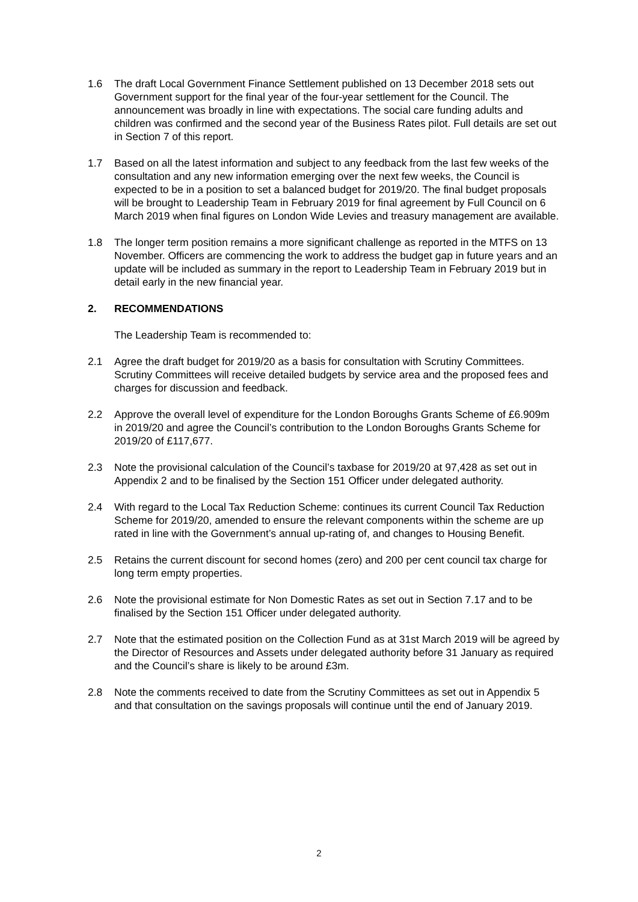1.6 The draft Local Government Finance Settlement published on 13 December 2018 sets out Government support for the final year of the four-year settlement for the Council. The announcement was broadly in line with expectations. The social care funding adults and children was confirmed and the second year of the Business Rates pilot. Full details are set out in Section 7 of this report.
1.7 Based on all the latest information and subject to any feedback from the last few weeks of the consultation and any new information emerging over the next few weeks, the Council is expected to be in a position to set a balanced budget for 2019/20. The final budget proposals will be brought to Leadership Team in February 2019 for final agreement by Full Council on 6 March 2019 when final figures on London Wide Levies and treasury management are available.
1.8 The longer term position remains a more significant challenge as reported in the MTFS on 13 November. Officers are commencing the work to address the budget gap in future years and an update will be included as summary in the report to Leadership Team in February 2019 but in detail early in the new financial year.
2. RECOMMENDATIONS
The Leadership Team is recommended to:
2.1 Agree the draft budget for 2019/20 as a basis for consultation with Scrutiny Committees. Scrutiny Committees will receive detailed budgets by service area and the proposed fees and charges for discussion and feedback.
2.2 Approve the overall level of expenditure for the London Boroughs Grants Scheme of £6.909m in 2019/20 and agree the Council’s contribution to the London Boroughs Grants Scheme for 2019/20 of £117,677.
2.3 Note the provisional calculation of the Council’s taxbase for 2019/20 at 97,428 as set out in Appendix 2 and to be finalised by the Section 151 Officer under delegated authority.
2.4 With regard to the Local Tax Reduction Scheme: continues its current Council Tax Reduction Scheme for 2019/20, amended to ensure the relevant components within the scheme are up rated in line with the Government’s annual up-rating of, and changes to Housing Benefit.
2.5 Retains the current discount for second homes (zero) and 200 per cent council tax charge for long term empty properties.
2.6 Note the provisional estimate for Non Domestic Rates as set out in Section 7.17 and to be finalised by the Section 151 Officer under delegated authority.
2.7 Note that the estimated position on the Collection Fund as at 31st March 2019 will be agreed by the Director of Resources and Assets under delegated authority before 31 January as required and the Council’s share is likely to be around £3m.
2.8 Note the comments received to date from the Scrutiny Committees as set out in Appendix 5 and that consultation on the savings proposals will continue until the end of January 2019.
2